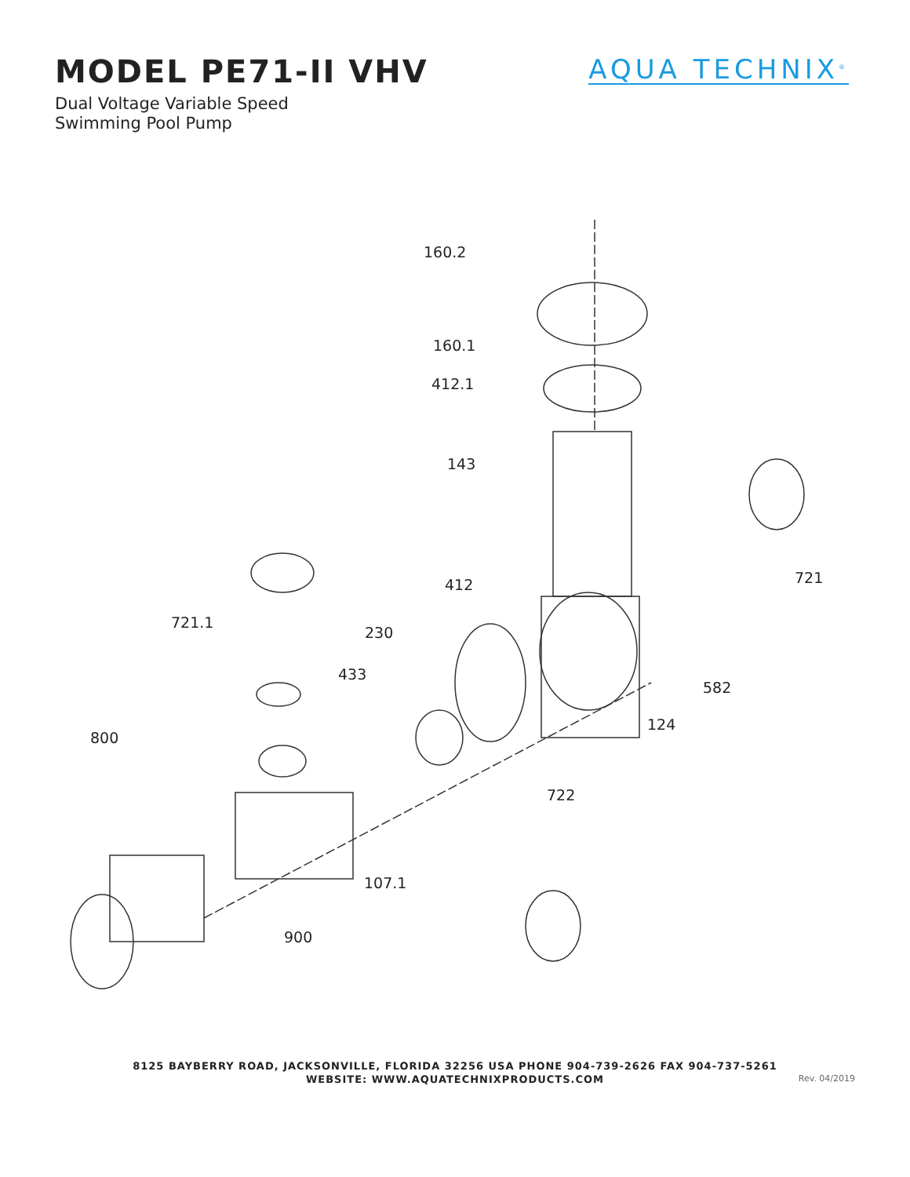MODEL PE71-II VHV
Dual Voltage Variable Speed
Swimming Pool Pump
AQUA TECHNIX<sup>®</sup>
160.2
160.1
412.1
143
721 412
721.1
230
433
582
124
800
722
107.1
900
8125 BAYBERRY ROAD, JACKSONVILLE, FLORIDA 32256 USA PHONE 904-739-2626 FAX 904-737-5261
WEBSITE: WWW.AQUATECHNIXPRODUCTS.COM
Rev. 04/2019